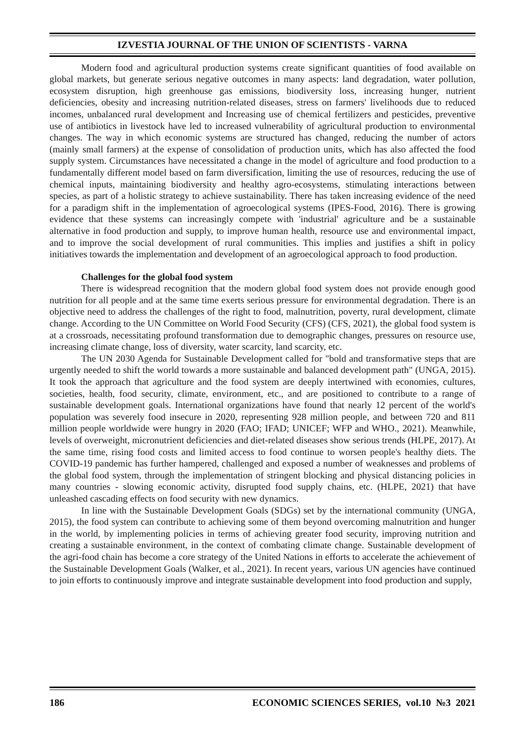IZVESTIA JOURNAL OF THE UNION OF SCIENTISTS - VARNA
Modern food and agricultural production systems create significant quantities of food available on global markets, but generate serious negative outcomes in many aspects: land degradation, water pollution, ecosystem disruption, high greenhouse gas emissions, biodiversity loss, increasing hunger, nutrient deficiencies, obesity and increasing nutrition-related diseases, stress on farmers' livelihoods due to reduced incomes, unbalanced rural development and Increasing use of chemical fertilizers and pesticides, preventive use of antibiotics in livestock have led to increased vulnerability of agricultural production to environmental changes. The way in which economic systems are structured has changed, reducing the number of actors (mainly small farmers) at the expense of consolidation of production units, which has also affected the food supply system. Circumstances have necessitated a change in the model of agriculture and food production to a fundamentally different model based on farm diversification, limiting the use of resources, reducing the use of chemical inputs, maintaining biodiversity and healthy agro-ecosystems, stimulating interactions between species, as part of a holistic strategy to achieve sustainability. There has taken increasing evidence of the need for a paradigm shift in the implementation of agroecological systems (IPES-Food, 2016). There is growing evidence that these systems can increasingly compete with 'industrial' agriculture and be a sustainable alternative in food production and supply, to improve human health, resource use and environmental impact, and to improve the social development of rural communities. This implies and justifies a shift in policy initiatives towards the implementation and development of an agroecological approach to food production.
Challenges for the global food system
There is widespread recognition that the modern global food system does not provide enough good nutrition for all people and at the same time exerts serious pressure for environmental degradation. There is an objective need to address the challenges of the right to food, malnutrition, poverty, rural development, climate change. According to the UN Committee on World Food Security (CFS) (CFS, 2021), the global food system is at a crossroads, necessitating profound transformation due to demographic changes, pressures on resource use, increasing climate change, loss of diversity, water scarcity, land scarcity, etc.
The UN 2030 Agenda for Sustainable Development called for "bold and transformative steps that are urgently needed to shift the world towards a more sustainable and balanced development path" (UNGA, 2015). It took the approach that agriculture and the food system are deeply intertwined with economies, cultures, societies, health, food security, climate, environment, etc., and are positioned to contribute to a range of sustainable development goals. International organizations have found that nearly 12 percent of the world's population was severely food insecure in 2020, representing 928 million people, and between 720 and 811 million people worldwide were hungry in 2020 (FAO; IFAD; UNICEF; WFP and WHO., 2021). Meanwhile, levels of overweight, micronutrient deficiencies and diet-related diseases show serious trends (HLPE, 2017). At the same time, rising food costs and limited access to food continue to worsen people's healthy diets. The COVID-19 pandemic has further hampered, challenged and exposed a number of weaknesses and problems of the global food system, through the implementation of stringent blocking and physical distancing policies in many countries - slowing economic activity, disrupted food supply chains, etc. (HLPE, 2021) that have unleashed cascading effects on food security with new dynamics.
In line with the Sustainable Development Goals (SDGs) set by the international community (UNGA, 2015), the food system can contribute to achieving some of them beyond overcoming malnutrition and hunger in the world, by implementing policies in terms of achieving greater food security, improving nutrition and creating a sustainable environment, in the context of combating climate change. Sustainable development of the agri-food chain has become a core strategy of the United Nations in efforts to accelerate the achievement of the Sustainable Development Goals (Walker, et al., 2021). In recent years, various UN agencies have continued to join efforts to continuously improve and integrate sustainable development into food production and supply,
186 ECONOMIC SCIENCES SERIES, vol.10 №3 2021